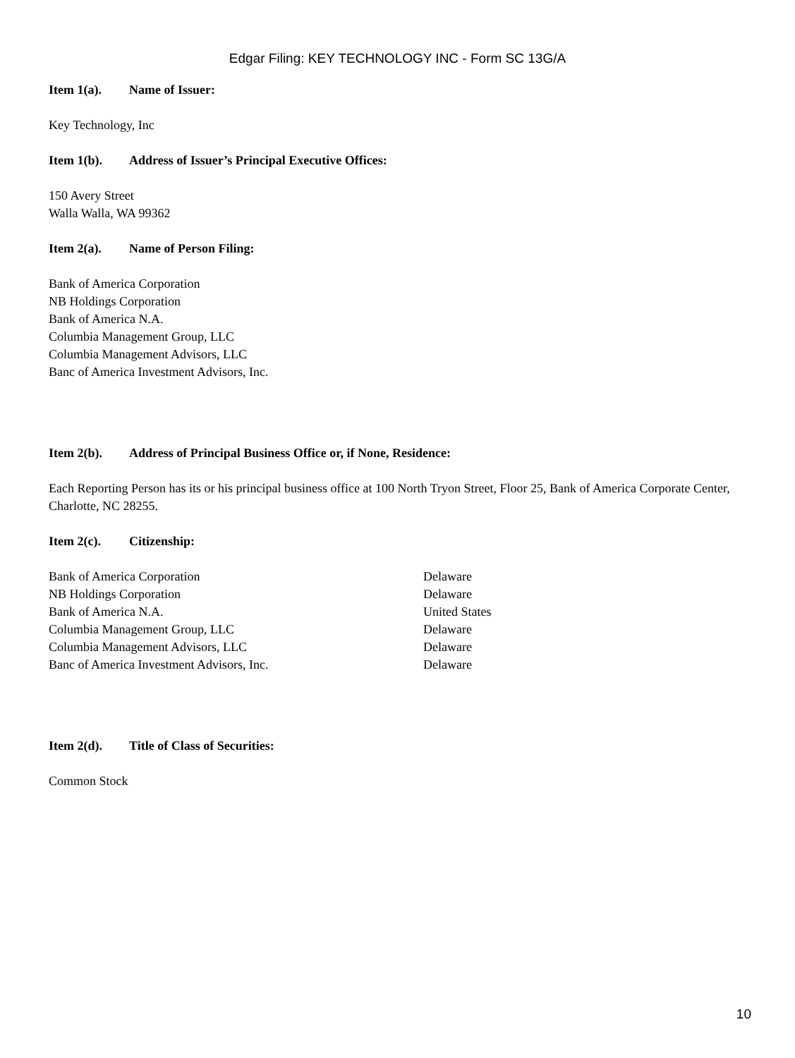Edgar Filing: KEY TECHNOLOGY INC - Form SC 13G/A
Item 1(a). Name of Issuer:
Key Technology, Inc
Item 1(b). Address of Issuer’s Principal Executive Offices:
150 Avery Street
Walla Walla, WA 99362
Item 2(a). Name of Person Filing:
Bank of America Corporation
NB Holdings Corporation
Bank of America N.A.
Columbia Management Group, LLC
Columbia Management Advisors, LLC
Banc of America Investment Advisors, Inc.
Item 2(b). Address of Principal Business Office or, if None, Residence:
Each Reporting Person has its or his principal business office at 100 North Tryon Street, Floor 25, Bank of America Corporate Center, Charlotte, NC 28255.
Item 2(c). Citizenship:
| Bank of America Corporation | Delaware |
| NB Holdings Corporation | Delaware |
| Bank of America N.A. | United States |
| Columbia Management Group, LLC | Delaware |
| Columbia Management Advisors, LLC | Delaware |
| Banc of America Investment Advisors, Inc. | Delaware |
Item 2(d). Title of Class of Securities:
Common Stock
10